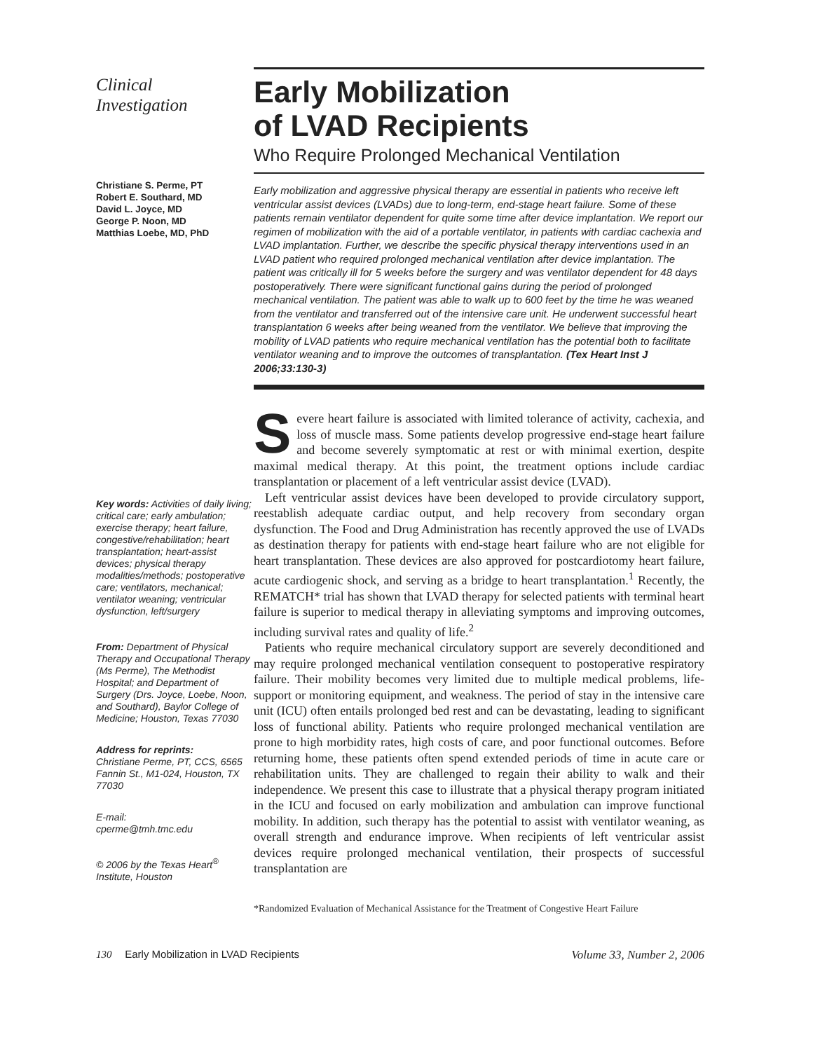Clinical
Investigation
Christiane S. Perme, PT
Robert E. Southard, MD
David L. Joyce, MD
George P. Noon, MD
Matthias Loebe, MD, PhD
Key words: Activities of daily living; critical care; early ambulation; exercise therapy; heart failure, congestive/rehabilitation; heart transplantation; heart-assist devices; physical therapy modalities/methods; postoperative care; ventilators, mechanical; ventilator weaning; ventricular dysfunction, left/surgery
From: Department of Physical Therapy and Occupational Therapy (Ms Perme), The Methodist Hospital; and Department of Surgery (Drs. Joyce, Loebe, Noon, and Southard), Baylor College of Medicine; Houston, Texas 77030
Address for reprints:
Christiane Perme, PT, CCS, 6565 Fannin St., M1-024, Houston, TX 77030
E-mail:
cperme@tmh.tmc.edu
© 2006 by the Texas Heart<sup>®</sup> Institute, Houston
Early Mobilization
of LVAD Recipients
Who Require Prolonged Mechanical Ventilation
Early mobilization and aggressive physical therapy are essential in patients who receive left ventricular assist devices (LVADs) due to long-term, end-stage heart failure. Some of these patients remain ventilator dependent for quite some time after device implantation. We report our regimen of mobilization with the aid of a portable ventilator, in patients with cardiac cachexia and LVAD implantation. Further, we describe the specific physical therapy interventions used in an LVAD patient who required prolonged mechanical ventilation after device implantation. The patient was critically ill for 5 weeks before the surgery and was ventilator dependent for 48 days postoperatively. There were significant functional gains during the period of prolonged mechanical ventilation. The patient was able to walk up to 600 feet by the time he was weaned from the ventilator and transferred out of the intensive care unit. He underwent successful heart transplantation 6 weeks after being weaned from the ventilator. We believe that improving the mobility of LVAD patients who require mechanical ventilation has the potential both to facilitate ventilator weaning and to improve the outcomes of transplantation. (Tex Heart Inst J 2006;33:130-3)
Severe heart failure is associated with limited tolerance of activity, cachexia, and loss of muscle mass. Some patients develop progressive end-stage heart failure and become severely symptomatic at rest or with minimal exertion, despite maximal medical therapy. At this point, the treatment options include cardiac transplantation or placement of a left ventricular assist device (LVAD).
Left ventricular assist devices have been developed to provide circulatory support, reestablish adequate cardiac output, and help recovery from secondary organ dysfunction. The Food and Drug Administration has recently approved the use of LVADs as destination therapy for patients with end-stage heart failure who are not eligible for heart transplantation. These devices are also approved for postcardiotomy heart failure, acute cardiogenic shock, and serving as a bridge to heart transplantation.<sup>1</sup> Recently, the REMATCH* trial has shown that LVAD therapy for selected patients with terminal heart failure is superior to medical therapy in alleviating symptoms and improving outcomes, including survival rates and quality of life.<sup>2</sup>
Patients who require mechanical circulatory support are severely deconditioned and may require prolonged mechanical ventilation consequent to postoperative respiratory failure. Their mobility becomes very limited due to multiple medical problems, life-support or monitoring equipment, and weakness. The period of stay in the intensive care unit (ICU) often entails prolonged bed rest and can be devastating, leading to significant loss of functional ability. Patients who require prolonged mechanical ventilation are prone to high morbidity rates, high costs of care, and poor functional outcomes. Before returning home, these patients often spend extended periods of time in acute care or rehabilitation units. They are challenged to regain their ability to walk and their independence. We present this case to illustrate that a physical therapy program initiated in the ICU and focused on early mobilization and ambulation can improve functional mobility. In addition, such therapy has the potential to assist with ventilator weaning, as overall strength and endurance improve. When recipients of left ventricular assist devices require prolonged mechanical ventilation, their prospects of successful transplantation are
*Randomized Evaluation of Mechanical Assistance for the Treatment of Congestive Heart Failure
130 Early Mobilization in LVAD Recipients Volume 33, Number 2, 2006